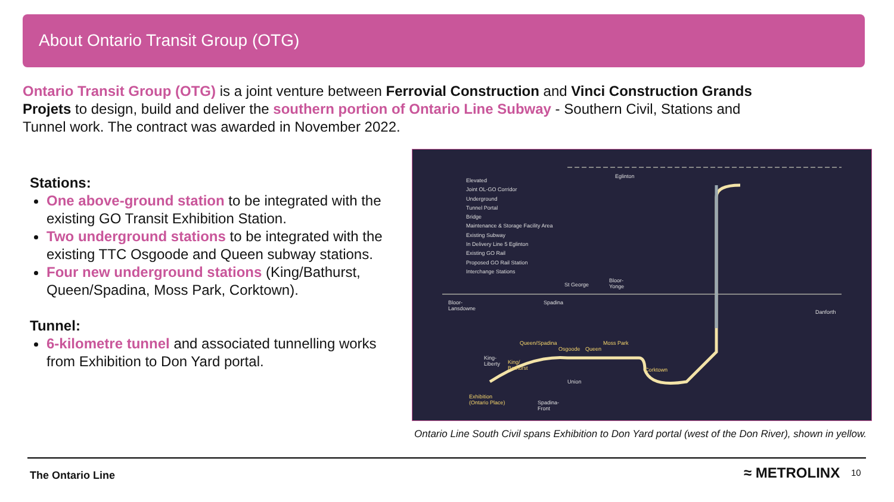About Ontario Transit Group (OTG)
Ontario Transit Group (OTG) is a joint venture between Ferrovial Construction and Vinci Construction Grands Projets to design, build and deliver the southern portion of Ontario Line Subway - Southern Civil, Stations and Tunnel work. The contract was awarded in November 2022.
Stations:
One above-ground station to be integrated with the existing GO Transit Exhibition Station.
Two underground stations to be integrated with the existing TTC Osgoode and Queen subway stations.
Four new underground stations (King/Bathurst, Queen/Spadina, Moss Park, Corktown).
Tunnel:
6-kilometre tunnel and associated tunnelling works from Exhibition to Don Yard portal.
Elevated
Joint OL-GO Corridor
Underground
Tunnel Portal
Bridge
Maintenance & Storage Facility Area
Existing Subway
In Delivery Line 5 Eglinton
Existing GO Rail
Proposed GO Rail Station
Interchange Stations
Eglinton
St George
Bloor-
Yonge
Bloor-
Lansdowne
Spadina
Danforth
Queen/Spadina
Osgoode Queen
Moss Park
King-
Liberty King/
Bathurst Corktown
Union
Exhibition
(Ontario Place) Spadina-
Front
Ontario Line South Civil spans Exhibition to Don Yard portal (west of the Don River), shown in yellow.
The Ontario Line ≈ METROLINX 10